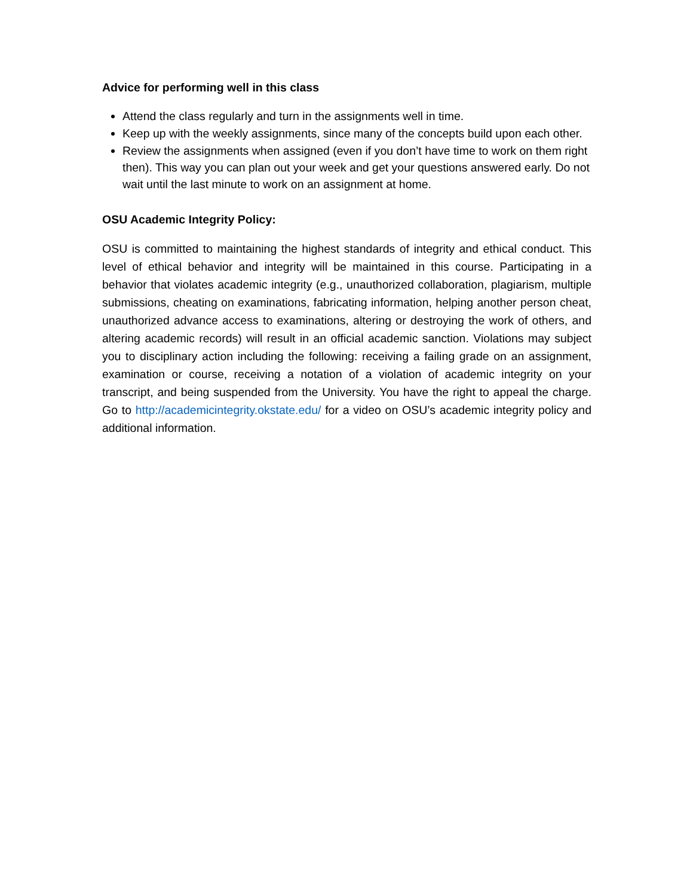Advice for performing well in this class
Attend the class regularly and turn in the assignments well in time.
Keep up with the weekly assignments, since many of the concepts build upon each other.
Review the assignments when assigned (even if you don’t have time to work on them right then). This way you can plan out your week and get your questions answered early. Do not wait until the last minute to work on an assignment at home.
OSU Academic Integrity Policy:
OSU is committed to maintaining the highest standards of integrity and ethical conduct. This level of ethical behavior and integrity will be maintained in this course. Participating in a behavior that violates academic integrity (e.g., unauthorized collaboration, plagiarism, multiple submissions, cheating on examinations, fabricating information, helping another person cheat, unauthorized advance access to examinations, altering or destroying the work of others, and altering academic records) will result in an official academic sanction. Violations may subject you to disciplinary action including the following: receiving a failing grade on an assignment, examination or course, receiving a notation of a violation of academic integrity on your transcript, and being suspended from the University. You have the right to appeal the charge. Go to http://academicintegrity.okstate.edu/ for a video on OSU’s academic integrity policy and additional information.